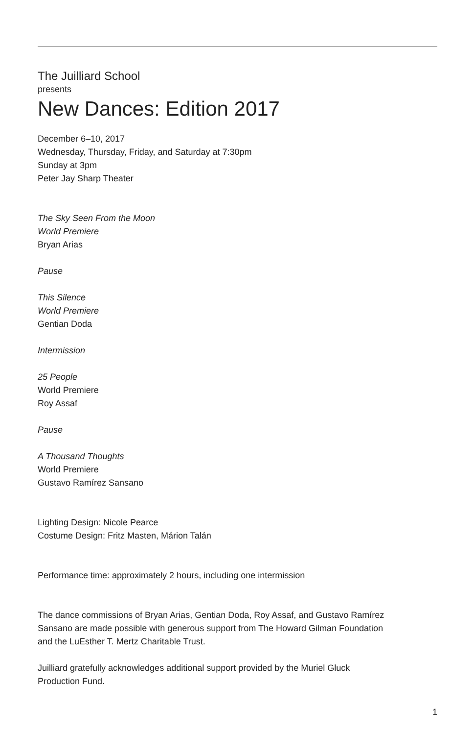The Juilliard School
presents
New Dances: Edition 2017
December 6–10, 2017
Wednesday, Thursday, Friday, and Saturday at 7:30pm
Sunday at 3pm
Peter Jay Sharp Theater
The Sky Seen From the Moon
World Premiere
Bryan Arias
Pause
This Silence
World Premiere
Gentian Doda
Intermission
25 People
World Premiere
Roy Assaf
Pause
A Thousand Thoughts
World Premiere
Gustavo Ramírez Sansano
Lighting Design: Nicole Pearce
Costume Design: Fritz Masten, Márion Talán
Performance time: approximately 2 hours, including one intermission
The dance commissions of Bryan Arias, Gentian Doda, Roy Assaf, and Gustavo Ramírez
Sansano are made possible with generous support from The Howard Gilman Foundation
and the LuEsther T. Mertz Charitable Trust.
Juilliard gratefully acknowledges additional support provided by the Muriel Gluck
Production Fund.
1